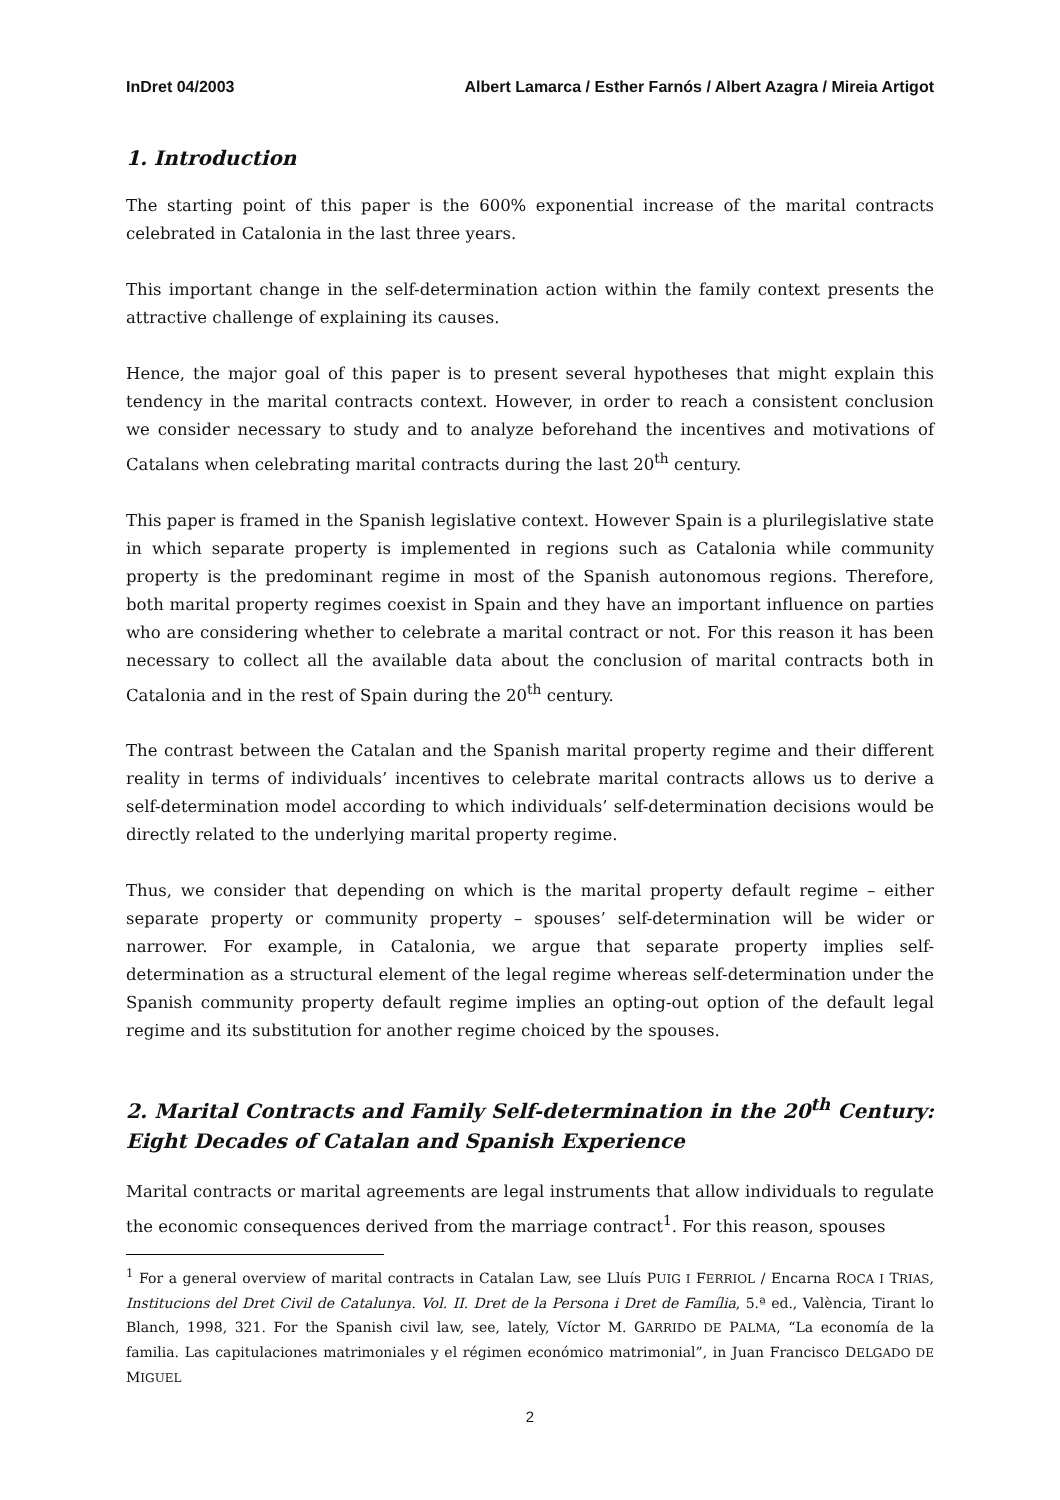InDret 04/2003 Albert Lamarca / Esther Farnós / Albert Azagra / Mireia Artigot
1. Introduction
The starting point of this paper is the 600% exponential increase of the marital contracts celebrated in Catalonia in the last three years.
This important change in the self-determination action within the family context presents the attractive challenge of explaining its causes.
Hence, the major goal of this paper is to present several hypotheses that might explain this tendency in the marital contracts context. However, in order to reach a consistent conclusion we consider necessary to study and to analyze beforehand the incentives and motivations of Catalans when celebrating marital contracts during the last 20<sup>th</sup> century.
This paper is framed in the Spanish legislative context. However Spain is a plurilegislative state in which separate property is implemented in regions such as Catalonia while community property is the predominant regime in most of the Spanish autonomous regions. Therefore, both marital property regimes coexist in Spain and they have an important influence on parties who are considering whether to celebrate a marital contract or not. For this reason it has been necessary to collect all the available data about the conclusion of marital contracts both in Catalonia and in the rest of Spain during the 20<sup>th</sup> century.
The contrast between the Catalan and the Spanish marital property regime and their different reality in terms of individuals’ incentives to celebrate marital contracts allows us to derive a self-determination model according to which individuals’ self-determination decisions would be directly related to the underlying marital property regime.
Thus, we consider that depending on which is the marital property default regime – either separate property or community property – spouses’ self-determination will be wider or narrower. For example, in Catalonia, we argue that separate property implies self-determination as a structural element of the legal regime whereas self-determination under the Spanish community property default regime implies an opting-out option of the default legal regime and its substitution for another regime choiced by the spouses.
2. Marital Contracts and Family Self-determination in the 20<sup>th</sup> Century: Eight Decades of Catalan and Spanish Experience
Marital contracts or marital agreements are legal instruments that allow individuals to regulate the economic consequences derived from the marriage contract<sup>1</sup>. For this reason, spouses
<sup>1</sup> For a general overview of marital contracts in Catalan Law, see Lluís PUIG I FERRIOL / Encarna ROCA I TRIAS, Institucions del Dret Civil de Catalunya. Vol. II. Dret de la Persona i Dret de Família, 5.ª ed., València, Tirant lo Blanch, 1998, 321. For the Spanish civil law, see, lately, Víctor M. GARRIDO DE PALMA, “La economía de la familia. Las capitulaciones matrimoniales y el régimen económico matrimonial”, in Juan Francisco DELGADO DE MIGUEL
2